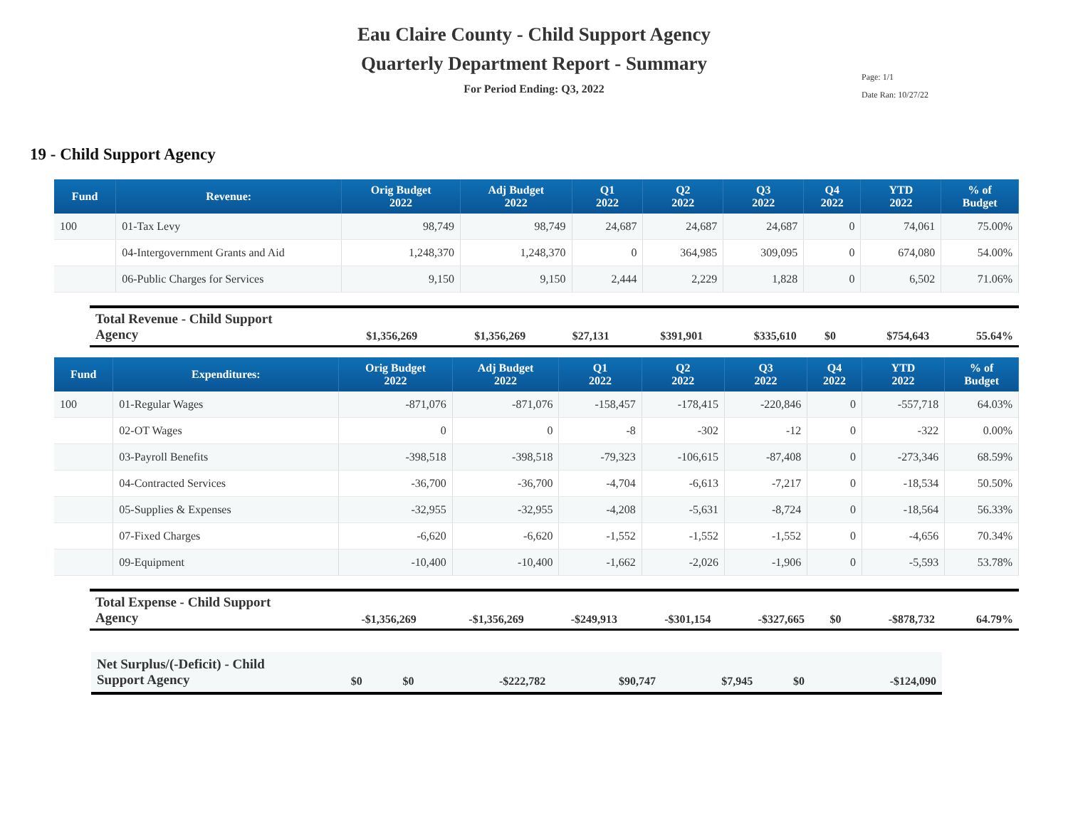Eau Claire County - Child Support Agency
Quarterly Department Report - Summary
For Period Ending: Q3, 2022
Page: 1/1
Date Ran: 10/27/22
19 - Child Support Agency
| Fund | Revenue: | Orig Budget 2022 | Adj Budget 2022 | Q1 2022 | Q2 2022 | Q3 2022 | Q4 2022 | YTD 2022 | % of Budget |
| --- | --- | --- | --- | --- | --- | --- | --- | --- | --- |
| 100 | 01-Tax Levy | 98,749 | 98,749 | 24,687 | 24,687 | 24,687 | 0 | 74,061 | 75.00% |
| | 04-Intergovernment Grants and Aid | 1,248,370 | 1,248,370 | 0 | 364,985 | 309,095 | 0 | 674,080 | 54.00% |
| | 06-Public Charges for Services | 9,150 | 9,150 | 2,444 | 2,229 | 1,828 | 0 | 6,502 | 71.06% |
| Total Revenue - Child Support Agency | $1,356,269 | $1,356,269 | $27,131 | $391,901 | $335,610 | $0 | $754,643 | 55.64% |
| Fund | Expenditures: | Orig Budget 2022 | Adj Budget 2022 | Q1 2022 | Q2 2022 | Q3 2022 | Q4 2022 | YTD 2022 | % of Budget |
| --- | --- | --- | --- | --- | --- | --- | --- | --- | --- |
| 100 | 01-Regular Wages | -871,076 | -871,076 | -158,457 | -178,415 | -220,846 | 0 | -557,718 | 64.03% |
| | 02-OT Wages | 0 | 0 | -8 | -302 | -12 | 0 | -322 | 0.00% |
| | 03-Payroll Benefits | -398,518 | -398,518 | -79,323 | -106,615 | -87,408 | 0 | -273,346 | 68.59% |
| | 04-Contracted Services | -36,700 | -36,700 | -4,704 | -6,613 | -7,217 | 0 | -18,534 | 50.50% |
| | 05-Supplies & Expenses | -32,955 | -32,955 | -4,208 | -5,631 | -8,724 | 0 | -18,564 | 56.33% |
| | 07-Fixed Charges | -6,620 | -6,620 | -1,552 | -1,552 | -1,552 | 0 | -4,656 | 70.34% |
| | 09-Equipment | -10,400 | -10,400 | -1,662 | -2,026 | -1,906 | 0 | -5,593 | 53.78% |
| Total Expense - Child Support Agency | -$1,356,269 | -$1,356,269 | -$249,913 | -$301,154 | -$327,665 | $0 | -$878,732 | 64.79% |
| Net Surplus/(-Deficit) - Child Support Agency | $0 | $0 | -$222,782 | $90,747 | $7,945 | $0 | -$124,090 |